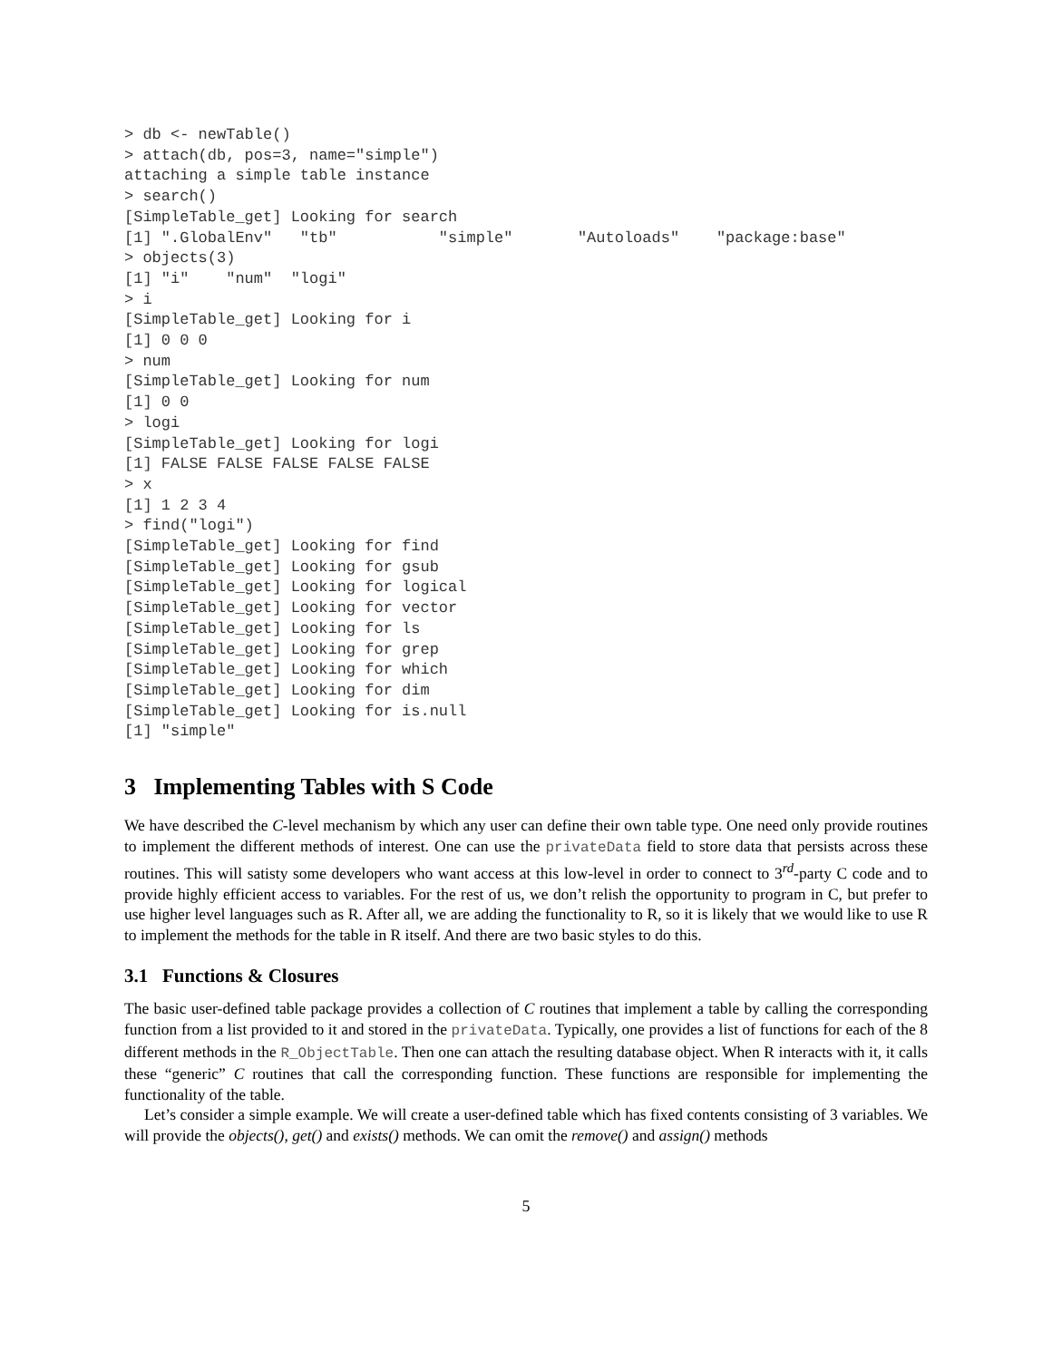> db <- newTable()
> attach(db, pos=3, name="simple")
attaching a simple table instance
> search()
[SimpleTable_get] Looking for search
[1] ".GlobalEnv"   "tb"           "simple"       "Autoloads"    "package:base"
> objects(3)
[1] "i"    "num"  "logi"
> i
[SimpleTable_get] Looking for i
[1] 0 0 0
> num
[SimpleTable_get] Looking for num
[1] 0 0
> logi
[SimpleTable_get] Looking for logi
[1] FALSE FALSE FALSE FALSE FALSE
> x
[1] 1 2 3 4
> find("logi")
[SimpleTable_get] Looking for find
[SimpleTable_get] Looking for gsub
[SimpleTable_get] Looking for logical
[SimpleTable_get] Looking for vector
[SimpleTable_get] Looking for ls
[SimpleTable_get] Looking for grep
[SimpleTable_get] Looking for which
[SimpleTable_get] Looking for dim
[SimpleTable_get] Looking for is.null
[1] "simple"
3 Implementing Tables with S Code
We have described the C-level mechanism by which any user can define their own table type. One need only provide routines to implement the different methods of interest. One can use the privateData field to store data that persists across these routines. This will satisty some developers who want access at this low-level in order to connect to 3<sup>rd</sup>-party C code and to provide highly efficient access to variables. For the rest of us, we don’t relish the opportunity to program in C, but prefer to use higher level languages such as R. After all, we are adding the functionality to R, so it is likely that we would like to use R to implement the methods for the table in R itself. And there are two basic styles to do this.
3.1 Functions & Closures
The basic user-defined table package provides a collection of C routines that implement a table by calling the corresponding function from a list provided to it and stored in the privateData. Typically, one provides a list of functions for each of the 8 different methods in the R_ObjectTable. Then one can attach the resulting database object. When R interacts with it, it calls these “generic” C routines that call the corresponding function. These functions are responsible for implementing the functionality of the table.
Let’s consider a simple example. We will create a user-defined table which has fixed contents consisting of 3 variables. We will provide the objects(), get() and exists() methods. We can omit the remove() and assign() methods
5